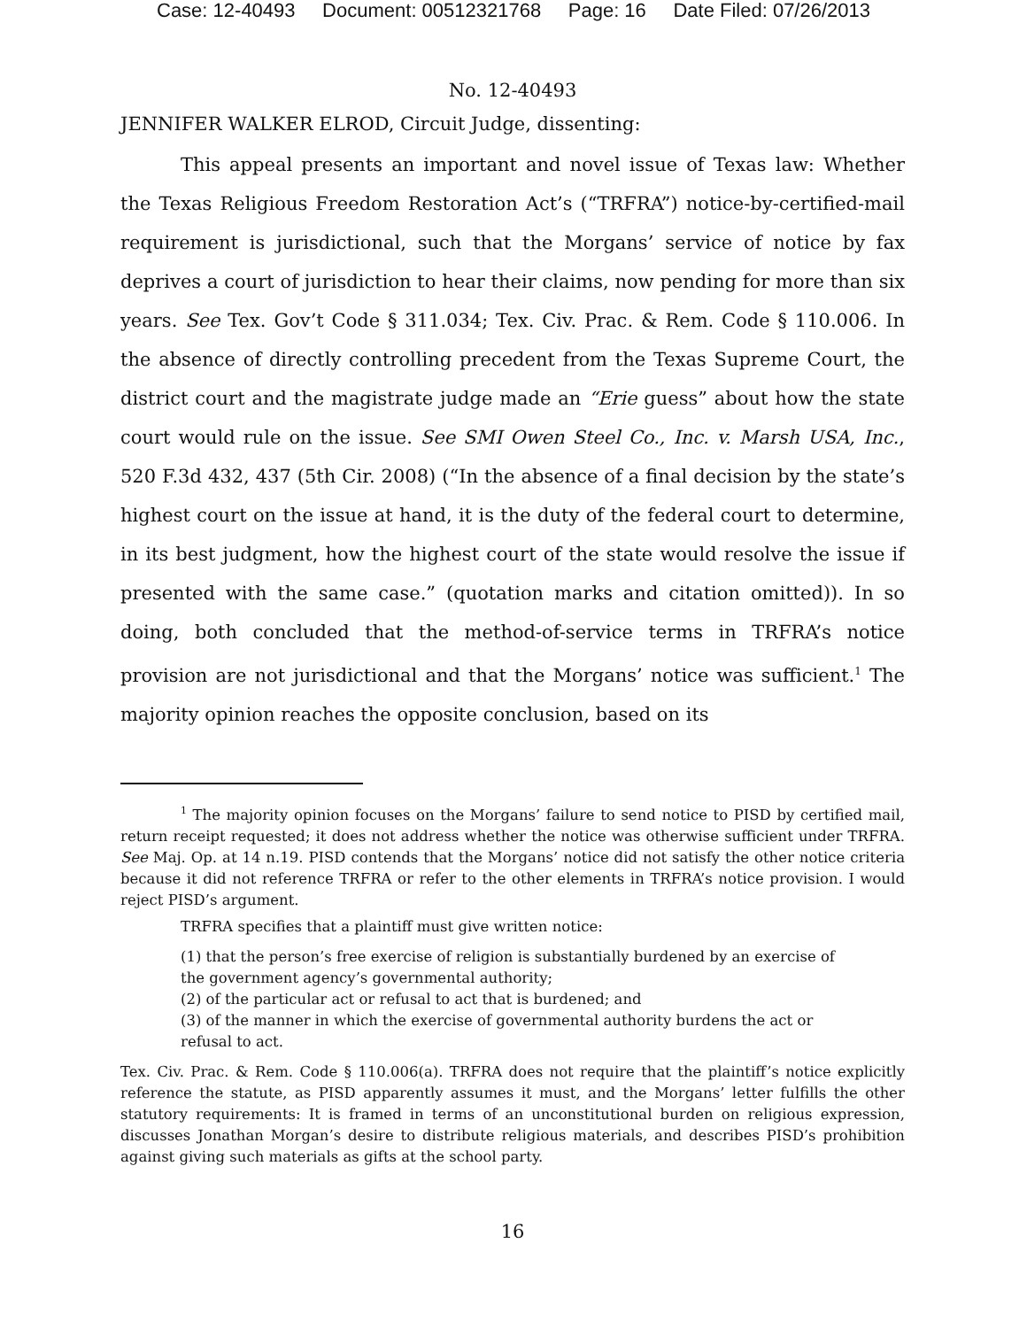Case: 12-40493 Document: 00512321768 Page: 16 Date Filed: 07/26/2013
No. 12-40493
JENNIFER WALKER ELROD, Circuit Judge, dissenting:
This appeal presents an important and novel issue of Texas law: Whether the Texas Religious Freedom Restoration Act’s (“TRFRA”) notice-by-certified-mail requirement is jurisdictional, such that the Morgans’ service of notice by fax deprives a court of jurisdiction to hear their claims, now pending for more than six years. See Tex. Gov’t Code § 311.034; Tex. Civ. Prac. & Rem. Code § 110.006. In the absence of directly controlling precedent from the Texas Supreme Court, the district court and the magistrate judge made an “Erie guess” about how the state court would rule on the issue. See SMI Owen Steel Co., Inc. v. Marsh USA, Inc., 520 F.3d 432, 437 (5th Cir. 2008) (“In the absence of a final decision by the state’s highest court on the issue at hand, it is the duty of the federal court to determine, in its best judgment, how the highest court of the state would resolve the issue if presented with the same case.” (quotation marks and citation omitted)). In so doing, both concluded that the method-of-service terms in TRFRA’s notice provision are not jurisdictional and that the Morgans’ notice was sufficient.<sup>1</sup> The majority opinion reaches the opposite conclusion, based on its
<sup>1</sup> The majority opinion focuses on the Morgans’ failure to send notice to PISD by certified mail, return receipt requested; it does not address whether the notice was otherwise sufficient under TRFRA. See Maj. Op. at 14 n.19. PISD contends that the Morgans’ notice did not satisfy the other notice criteria because it did not reference TRFRA or refer to the other elements in TRFRA’s notice provision. I would reject PISD’s argument.
TRFRA specifies that a plaintiff must give written notice:
(1) that the person’s free exercise of religion is substantially burdened by an exercise of the government agency’s governmental authority;
(2) of the particular act or refusal to act that is burdened; and
(3) of the manner in which the exercise of governmental authority burdens the act or refusal to act.
Tex. Civ. Prac. & Rem. Code § 110.006(a). TRFRA does not require that the plaintiff’s notice explicitly reference the statute, as PISD apparently assumes it must, and the Morgans’ letter fulfills the other statutory requirements: It is framed in terms of an unconstitutional burden on religious expression, discusses Jonathan Morgan’s desire to distribute religious materials, and describes PISD’s prohibition against giving such materials as gifts at the school party.
16